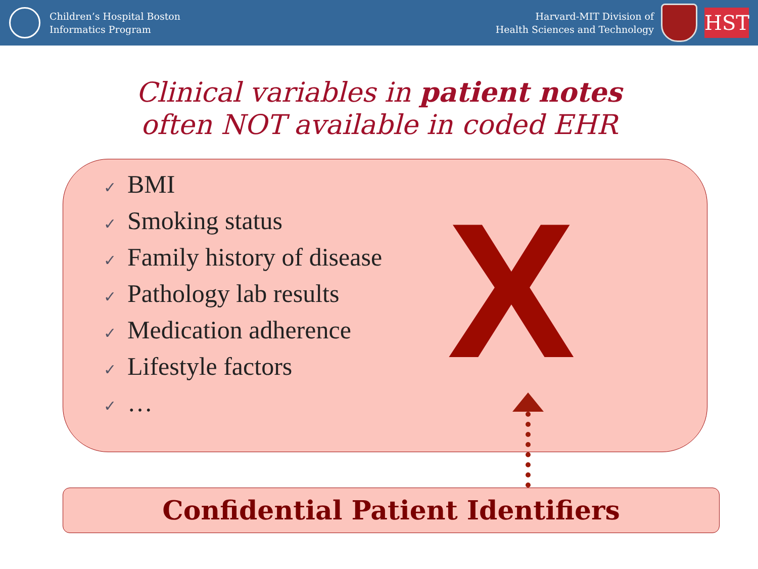Children’s Hospital Boston
Informatics Program
Harvard-MIT Division of
Health Sciences and Technology
HST
Clinical variables in patient notes
often NOT available in coded EHR
✓ BMI
✓ Smoking status
✓ Family history of disease
✓ Pathology lab results
✓ Medication adherence
✓ Lifestyle factors
✓ …
X
Confidential Patient Identifiers